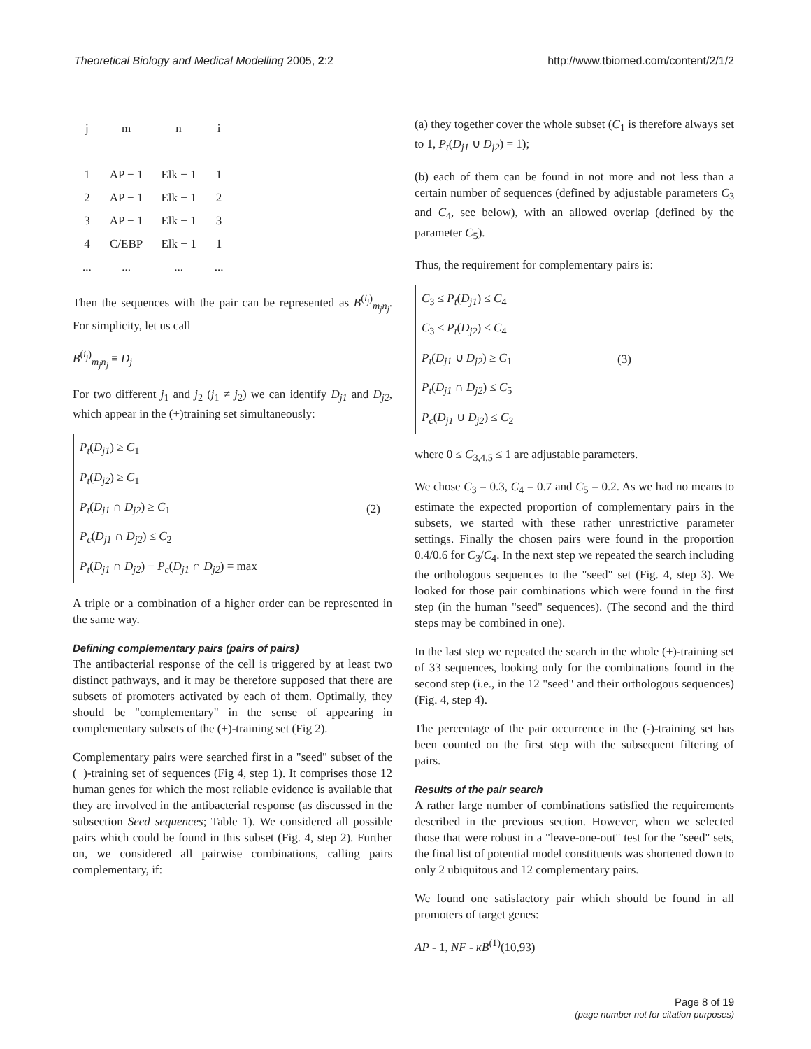Theoretical Biology and Medical Modelling 2005, 2:2
http://www.tbiomed.com/content/2/1/2
| j | m | n | i |
| 1 | AP − 1 | Elk − 1 | 1 |
| 2 | AP − 1 | Elk − 1 | 2 |
| 3 | AP − 1 | Elk − 1 | 3 |
| 4 | C/EBP | Elk − 1 | 1 |
| ... | ... | ... | ... |
Then the sequences with the pair can be represented as B<sup>(i<sub>j</sub>)</sup><sub>m<sub>j</sub>n<sub>j</sub></sub>. For simplicity, let us call
B<sup>(i<sub>j</sub>)</sup><sub>m<sub>j</sub>n<sub>j</sub></sub> ≡ D<sub>j</sub>
For two different j<sub>1</sub> and j<sub>2</sub> (j<sub>1</sub> ≠ j<sub>2</sub>) we can identify D<sub>j1</sub> and D<sub>j2</sub>, which appear in the (+)training set simultaneously:
P<sub>t</sub>(D<sub>j1</sub>) ≥ C<sub>1</sub>
P<sub>t</sub>(D<sub>j2</sub>) ≥ C<sub>1</sub>
P<sub>t</sub>(D<sub>j1</sub> ∩ D<sub>j2</sub>) ≥ C<sub>1</sub>
P<sub>c</sub>(D<sub>j1</sub> ∩ D<sub>j2</sub>) ≤ C<sub>2</sub>
P<sub>t</sub>(D<sub>j1</sub> ∩ D<sub>j2</sub>) − P<sub>c</sub>(D<sub>j1</sub> ∩ D<sub>j2</sub>) = max
(2)
A triple or a combination of a higher order can be represented in the same way.
Defining complementary pairs (pairs of pairs)
The antibacterial response of the cell is triggered by at least two distinct pathways, and it may be therefore supposed that there are subsets of promoters activated by each of them. Optimally, they should be "complementary" in the sense of appearing in complementary subsets of the (+)-training set (Fig 2).
Complementary pairs were searched first in a "seed" subset of the (+)-training set of sequences (Fig 4, step 1). It comprises those 12 human genes for which the most reliable evidence is available that they are involved in the antibacterial response (as discussed in the subsection Seed sequences; Table 1). We considered all possible pairs which could be found in this subset (Fig. 4, step 2). Further on, we considered all pairwise combinations, calling pairs complementary, if:
(a) they together cover the whole subset (C<sub>1</sub> is therefore always set to 1, P<sub>t</sub>(D<sub>j1</sub> ∪ D<sub>j2</sub>) = 1);
(b) each of them can be found in not more and not less than a certain number of sequences (defined by adjustable parameters C<sub>3</sub> and C<sub>4</sub>, see below), with an allowed overlap (defined by the parameter C<sub>5</sub>).
Thus, the requirement for complementary pairs is:
C<sub>3</sub> ≤ P<sub>t</sub>(D<sub>j1</sub>) ≤ C<sub>4</sub>
C<sub>3</sub> ≤ P<sub>t</sub>(D<sub>j2</sub>) ≤ C<sub>4</sub>
P<sub>t</sub>(D<sub>j1</sub> ∪ D<sub>j2</sub>) ≥ C<sub>1</sub>
P<sub>t</sub>(D<sub>j1</sub> ∩ D<sub>j2</sub>) ≤ C<sub>5</sub>
P<sub>c</sub>(D<sub>j1</sub> ∪ D<sub>j2</sub>) ≤ C<sub>2</sub>
(3)
where 0 ≤ C<sub>3,4,5</sub> ≤ 1 are adjustable parameters.
We chose C<sub>3</sub> = 0.3, C<sub>4</sub> = 0.7 and C<sub>5</sub> = 0.2. As we had no means to estimate the expected proportion of complementary pairs in the subsets, we started with these rather unrestrictive parameter settings. Finally the chosen pairs were found in the proportion 0.4/0.6 for C<sub>3</sub>/C<sub>4</sub>. In the next step we repeated the search including the orthologous sequences to the "seed" set (Fig. 4, step 3). We looked for those pair combinations which were found in the first step (in the human "seed" sequences). (The second and the third steps may be combined in one).
In the last step we repeated the search in the whole (+)-training set of 33 sequences, looking only for the combinations found in the second step (i.e., in the 12 "seed" and their orthologous sequences) (Fig. 4, step 4).
The percentage of the pair occurrence in the (-)-training set has been counted on the first step with the subsequent filtering of pairs.
Results of the pair search
A rather large number of combinations satisfied the requirements described in the previous section. However, when we selected those that were robust in a "leave-one-out" test for the "seed" sets, the final list of potential model constituents was shortened down to only 2 ubiquitous and 12 complementary pairs.
We found one satisfactory pair which should be found in all promoters of target genes:
AP - 1, NF - κB<sup>(1)</sup>(10,93)
Page 8 of 19
(page number not for citation purposes)